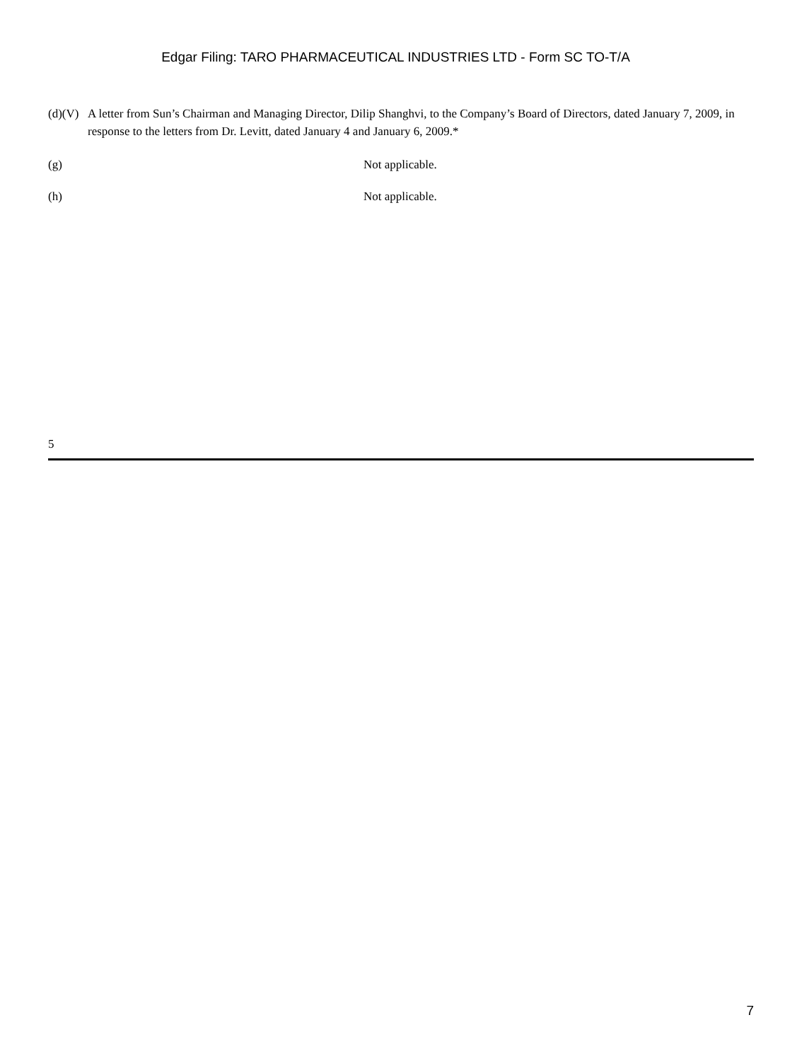Edgar Filing: TARO PHARMACEUTICAL INDUSTRIES LTD - Form SC TO-T/A
(d)(V)
A letter from Sun’s Chairman and Managing Director, Dilip Shanghvi, to the Company’s Board of Directors, dated January 7, 2009, in response to the letters from Dr. Levitt, dated January 4 and January 6, 2009.*
(g) Not applicable.
(h) Not applicable.
5
7